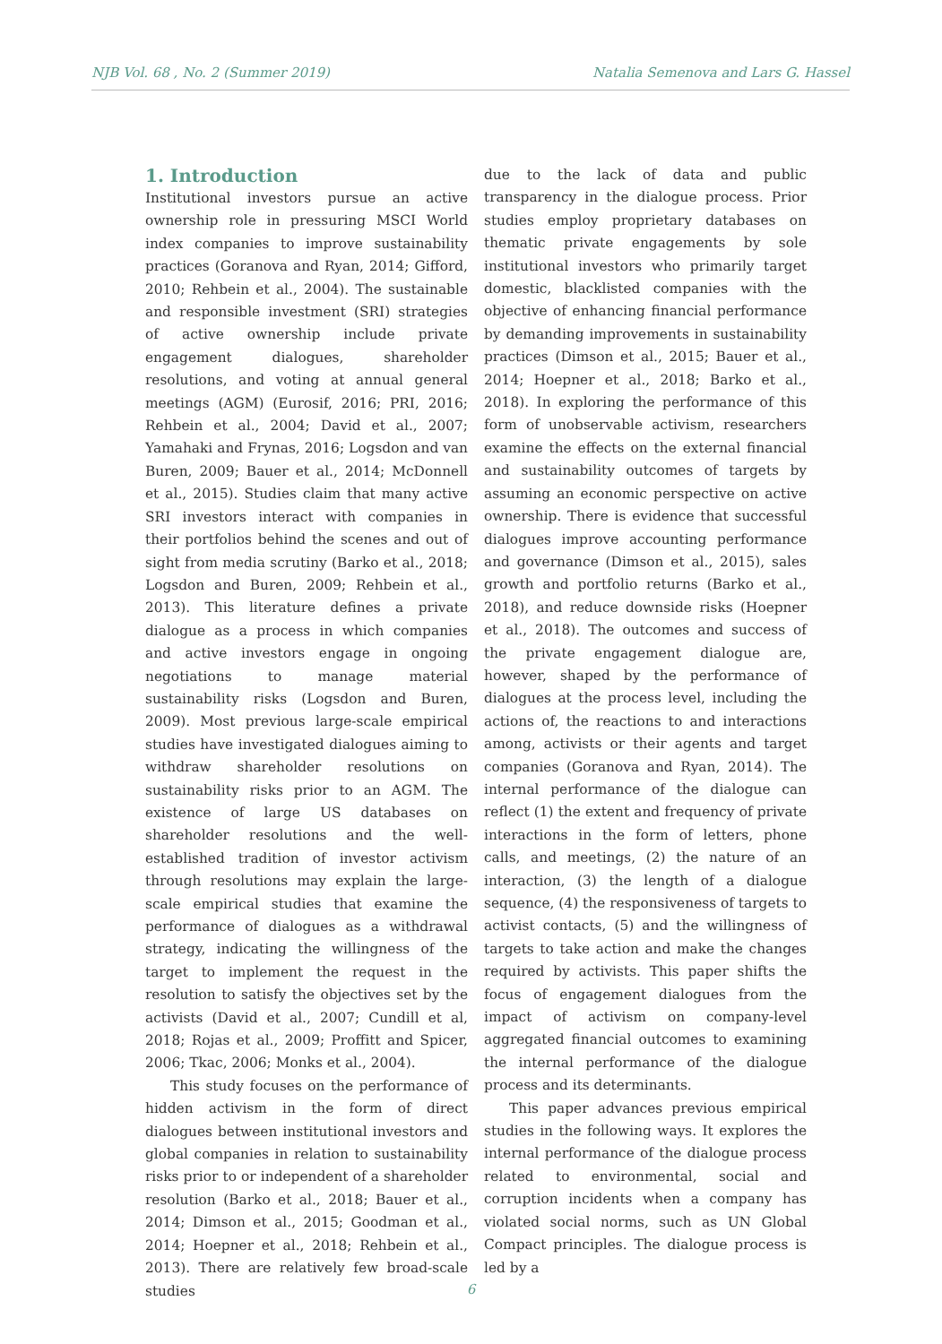NJB Vol. 68 , No. 2 (Summer 2019) Natalia Semenova and Lars G. Hassel
1. Introduction
Institutional investors pursue an active ownership role in pressuring MSCI World index companies to improve sustainability practices (Goranova and Ryan, 2014; Gifford, 2010; Rehbein et al., 2004). The sustainable and responsible investment (SRI) strategies of active ownership include private engagement dialogues, shareholder resolutions, and voting at annual general meetings (AGM) (Eurosif, 2016; PRI, 2016; Rehbein et al., 2004; David et al., 2007; Yamahaki and Frynas, 2016; Logsdon and van Buren, 2009; Bauer et al., 2014; McDonnell et al., 2015). Studies claim that many active SRI investors interact with companies in their portfolios behind the scenes and out of sight from media scrutiny (Barko et al., 2018; Logsdon and Buren, 2009; Rehbein et al., 2013). This literature defines a private dialogue as a process in which companies and active investors engage in ongoing negotiations to manage material sustainability risks (Logsdon and Buren, 2009). Most previous large-scale empirical studies have investigated dialogues aiming to withdraw shareholder resolutions on sustainability risks prior to an AGM. The existence of large US databases on shareholder resolutions and the well-established tradition of investor activism through resolutions may explain the large-scale empirical studies that examine the performance of dialogues as a withdrawal strategy, indicating the willingness of the target to implement the request in the resolution to satisfy the objectives set by the activists (David et al., 2007; Cundill et al, 2018; Rojas et al., 2009; Proffitt and Spicer, 2006; Tkac, 2006; Monks et al., 2004).
This study focuses on the performance of hidden activism in the form of direct dialogues between institutional investors and global companies in relation to sustainability risks prior to or independent of a shareholder resolution (Barko et al., 2018; Bauer et al., 2014; Dimson et al., 2015; Goodman et al., 2014; Hoepner et al., 2018; Rehbein et al., 2013). There are relatively few broad-scale studies
due to the lack of data and public transparency in the dialogue process. Prior studies employ proprietary databases on thematic private engagements by sole institutional investors who primarily target domestic, blacklisted companies with the objective of enhancing financial performance by demanding improvements in sustainability practices (Dimson et al., 2015; Bauer et al., 2014; Hoepner et al., 2018; Barko et al., 2018). In exploring the performance of this form of unobservable activism, researchers examine the effects on the external financial and sustainability outcomes of targets by assuming an economic perspective on active ownership. There is evidence that successful dialogues improve accounting performance and governance (Dimson et al., 2015), sales growth and portfolio returns (Barko et al., 2018), and reduce downside risks (Hoepner et al., 2018). The outcomes and success of the private engagement dialogue are, however, shaped by the performance of dialogues at the process level, including the actions of, the reactions to and interactions among, activists or their agents and target companies (Goranova and Ryan, 2014). The internal performance of the dialogue can reflect (1) the extent and frequency of private interactions in the form of letters, phone calls, and meetings, (2) the nature of an interaction, (3) the length of a dialogue sequence, (4) the responsiveness of targets to activist contacts, (5) and the willingness of targets to take action and make the changes required by activists. This paper shifts the focus of engagement dialogues from the impact of activism on company-level aggregated financial outcomes to examining the internal performance of the dialogue process and its determinants.
This paper advances previous empirical studies in the following ways. It explores the internal performance of the dialogue process related to environmental, social and corruption incidents when a company has violated social norms, such as UN Global Compact principles. The dialogue process is led by a
6